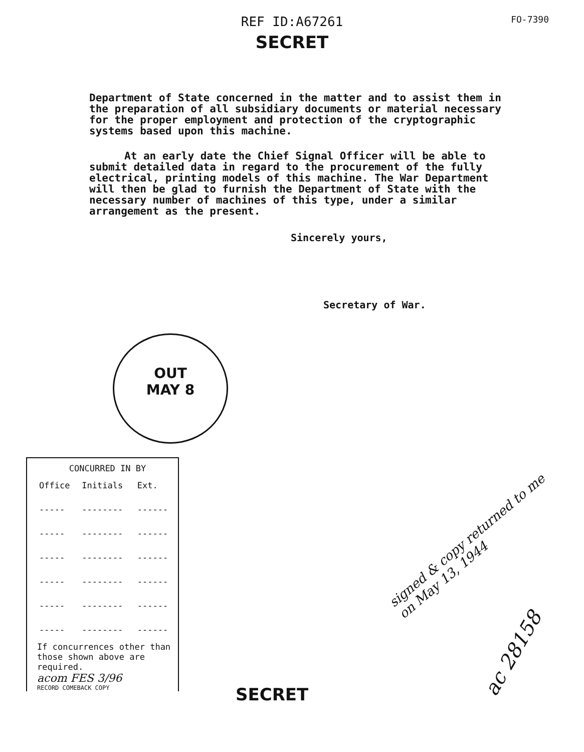REF ID:A67261
FO-7390
SECRET
Department of State concerned in the matter and to assist them in the preparation of all subsidiary documents or material necessary for the proper employment and protection of the cryptographic systems based upon this machine.
At an early date the Chief Signal Officer will be able to submit detailed data in regard to the procurement of the fully electrical, printing models of this machine. The War Department will then be glad to furnish the Department of State with the necessary number of machines of this type, under a similar arrangement as the present.
Sincerely yours,
Secretary of War.
OUT
MAY 8
CONCURRED IN BY
| Office | Initials | Ext. |
| --- | --- | --- |
| ----- | -------- | ------ |
| ----- | -------- | ------ |
| ----- | -------- | ------ |
| ----- | -------- | ------ |
| ----- | -------- | ------ |
| ----- | -------- | ------ |
If concurrences other than those shown above are required.
acom FES 3/96
RECORD COMEBACK COPY
signed & copy returned to me on May 13, 1944
ac 28158
SECRET